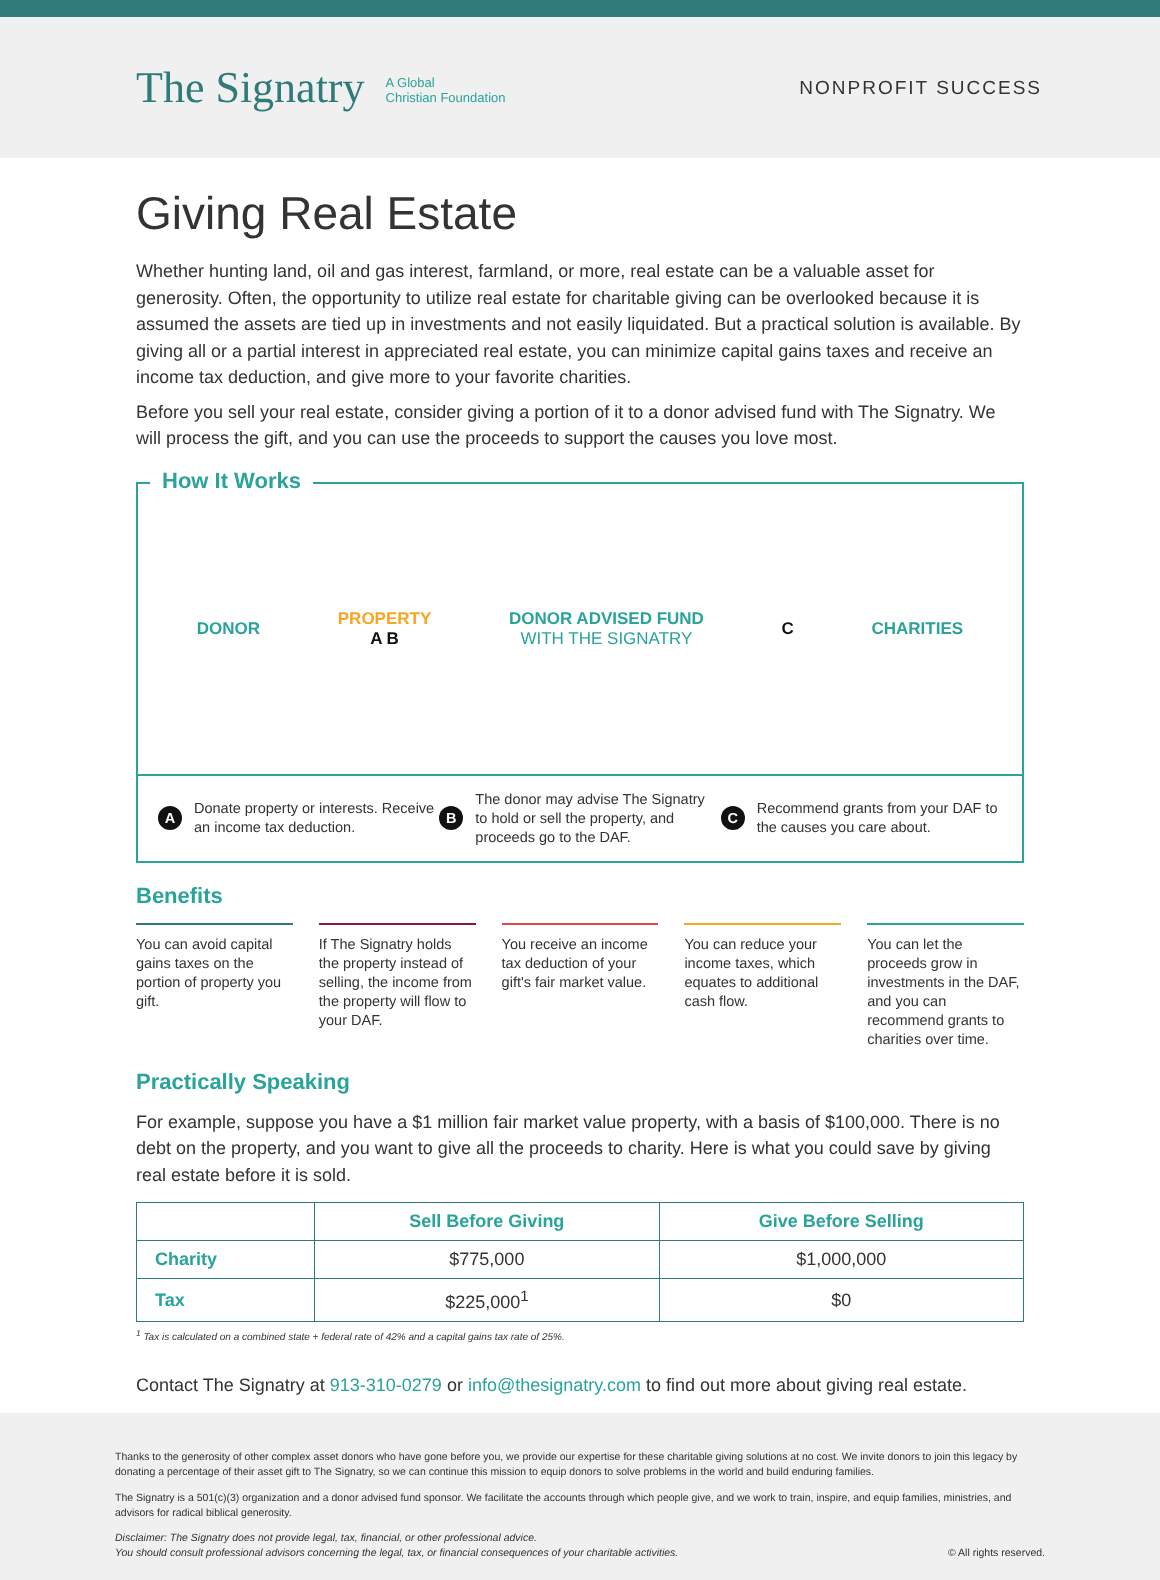The Signatry A Global
Christian Foundation
NONPROFIT SUCCESS
Giving Real Estate
Whether hunting land, oil and gas interest, farmland, or more, real estate can be a valuable asset for generosity. Often, the opportunity to utilize real estate for charitable giving can be overlooked because it is assumed the assets are tied up in investments and not easily liquidated. But a practical solution is available. By giving all or a partial interest in appreciated real estate, you can minimize capital gains taxes and receive an income tax deduction, and give more to your favorite charities.
Before you sell your real estate, consider giving a portion of it to a donor advised fund with The Signatry. We will process the gift, and you can use the proceeds to support the causes you love most.
How It Works
DONOR
PROPERTY
A B
DONOR ADVISED FUND
WITH THE SIGNATRY
C CHARITIES
A Donate property or interests. Receive an income tax deduction.
B The donor may advise The Signatry to hold or sell the property, and proceeds go to the DAF.
C Recommend grants from your DAF to the causes you care about.
Benefits
You can avoid capital gains taxes on the portion of property you gift.
If The Signatry holds the property instead of selling, the income from the property will flow to your DAF.
You receive an income tax deduction of your gift's fair market value.
You can reduce your income taxes, which equates to additional cash flow.
You can let the proceeds grow in investments in the DAF, and you can recommend grants to charities over time.
Practically Speaking
For example, suppose you have a $1 million fair market value property, with a basis of $100,000. There is no debt on the property, and you want to give all the proceeds to charity. Here is what you could save by giving real estate before it is sold.
| | Sell Before Giving | Give Before Selling |
| --- | --- | --- |
| Charity | $775,000 | $1,000,000 |
| Tax | $225,000<sup>1</sup> | $0 |
<sup>1</sup> Tax is calculated on a combined state + federal rate of 42% and a capital gains tax rate of 25%.
Contact The Signatry at 913-310-0279 or info@thesignatry.com to find out more about giving real estate.
Thanks to the generosity of other complex asset donors who have gone before you, we provide our expertise for these charitable giving solutions at no cost. We invite donors to join this legacy by donating a percentage of their asset gift to The Signatry, so we can continue this mission to equip donors to solve problems in the world and build enduring families.
The Signatry is a 501(c)(3) organization and a donor advised fund sponsor. We facilitate the accounts through which people give, and we work to train, inspire, and equip families, ministries, and advisors for radical biblical generosity.
Disclaimer: The Signatry does not provide legal, tax, financial, or other professional advice.
You should consult professional advisors concerning the legal, tax, or financial consequences of your charitable activities. © All rights reserved.